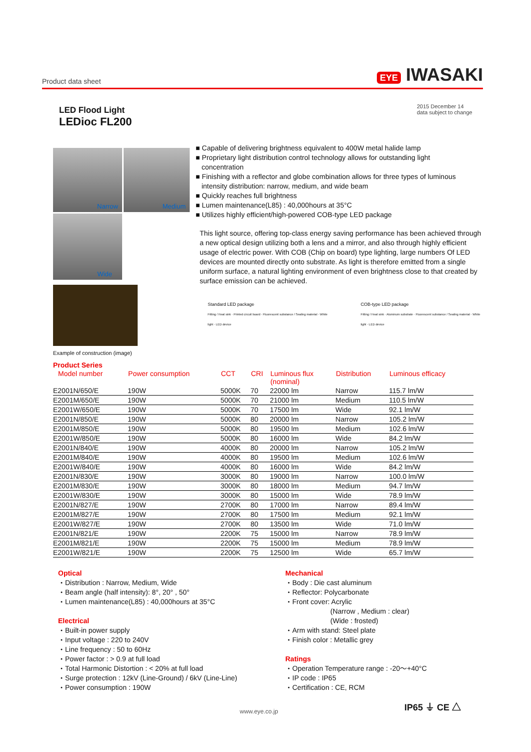Product data sheet EYE IWASAKI
LED Flood Light
LEDioc FL200
2015 December 14
data subject to change
Narrow
Medium
Wide
Example of construction (image)
■ Capable of delivering brightness equivalent to 400W metal halide lamp
■ Proprietary light distribution control technology allows for outstanding light
concentration
■ Finishing with a reflector and globe combination allows for three types of luminous
intensity distribution: narrow, medium, and wide beam
■ Quickly reaches full brightness
■ Lumen maintenance(L85) : 40,000hours at 35°C
■ Utilizes highly efficient/high-powered COB-type LED package
This light source, offering top-class energy saving performance has been achieved through a new optical design utilizing both a lens and a mirror, and also through highly efficient usage of electric power. With COB (Chip on board) type lighting, large numbers Of LED devices are mounted directly onto substrate. As light is therefore emitted from a single uniform surface, a natural lighting environment of even brightness close to that created by surface emission can be achieved.
Standard LED package
Fitting / Heat sink · Printed circuit board · Fluorescent substance / Sealing material · White light · LED device
COB-type LED package
Fitting / Heat sink · Aluminum substrate · Fluorescent substance / Sealing material · White light · LED device
Product Series
| Model number | Power consumption | CCT | CRI | Luminous flux (nominal) | Distribution | Luminous efficacy |
| --- | --- | --- | --- | --- | --- | --- |
| E2001N/650/E | 190W | 5000K | 70 | 22000 lm | Narrow | 115.7 lm/W |
| E2001M/650/E | 190W | 5000K | 70 | 21000 lm | Medium | 110.5 lm/W |
| E2001W/650/E | 190W | 5000K | 70 | 17500 lm | Wide | 92.1 lm/W |
| E2001N/850/E | 190W | 5000K | 80 | 20000 lm | Narrow | 105.2 lm/W |
| E2001M/850/E | 190W | 5000K | 80 | 19500 lm | Medium | 102.6 lm/W |
| E2001W/850/E | 190W | 5000K | 80 | 16000 lm | Wide | 84.2 lm/W |
| E2001N/840/E | 190W | 4000K | 80 | 20000 lm | Narrow | 105.2 lm/W |
| E2001M/840/E | 190W | 4000K | 80 | 19500 lm | Medium | 102.6 lm/W |
| E2001W/840/E | 190W | 4000K | 80 | 16000 lm | Wide | 84.2 lm/W |
| E2001N/830/E | 190W | 3000K | 80 | 19000 lm | Narrow | 100.0 lm/W |
| E2001M/830/E | 190W | 3000K | 80 | 18000 lm | Medium | 94.7 lm/W |
| E2001W/830/E | 190W | 3000K | 80 | 15000 lm | Wide | 78.9 lm/W |
| E2001N/827/E | 190W | 2700K | 80 | 17000 lm | Narrow | 89.4 lm/W |
| E2001M/827/E | 190W | 2700K | 80 | 17500 lm | Medium | 92.1 lm/W |
| E2001W/827/E | 190W | 2700K | 80 | 13500 lm | Wide | 71.0 lm/W |
| E2001N/821/E | 190W | 2200K | 75 | 15000 lm | Narrow | 78.9 lm/W |
| E2001M/821/E | 190W | 2200K | 75 | 15000 lm | Medium | 78.9 lm/W |
| E2001W/821/E | 190W | 2200K | 75 | 12500 lm | Wide | 65.7 lm/W |
Optical
・Distribution : Narrow, Medium, Wide
・Beam angle (half intensity): 8°, 20° , 50°
・Lumen maintenance(L85) : 40,000hours at 35°C
Electrical
・Built-in power supply
・Input voltage : 220 to 240V
・Line frequency : 50 to 60Hz
・Power factor : > 0.9 at full load
・Total Harmonic Distortion : < 20% at full load
・Surge protection : 12kV (Line-Ground) / 6kV (Line-Line)
・Power consumption : 190W
Mechanical
・Body : Die cast aluminum
・Reflector: Polycarbonate
・Front cover: Acrylic
(Narrow , Medium : clear)
(Wide : frosted)
・Arm with stand: Steel plate
・Finish color : Metallic grey
Ratings
・Operation Temperature range : -20～+40°C
・IP code : IP65
・Certification : CE, RCM
www.eye.co.jp
IP65 ⏚ CE △